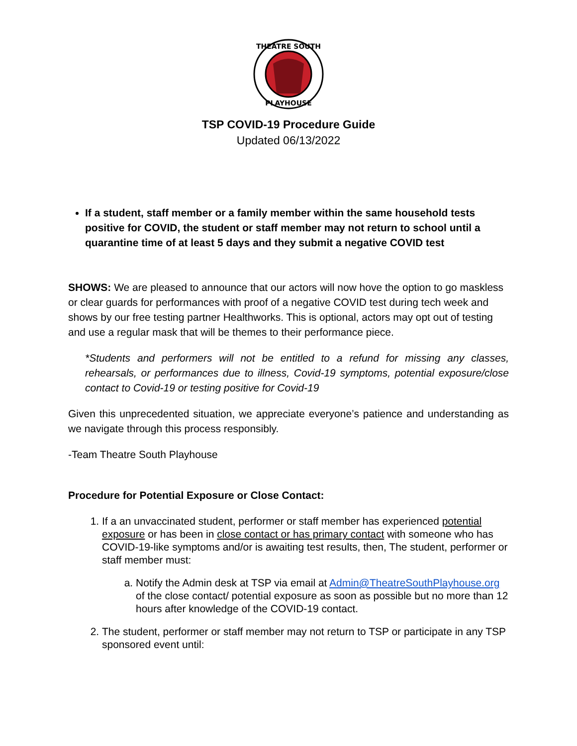THEATRE SOUTH
PLAYHOUSE
TSP COVID-19 Procedure Guide
Updated 06/13/2022
If a student, staff member or a family member within the same household tests positive for COVID, the student or staff member may not return to school until a quarantine time of at least 5 days and they submit a negative COVID test
SHOWS: We are pleased to announce that our actors will now hove the option to go maskless or clear guards for performances with proof of a negative COVID test during tech week and shows by our free testing partner Healthworks. This is optional, actors may opt out of testing and use a regular mask that will be themes to their performance piece.
*Students and performers will not be entitled to a refund for missing any classes, rehearsals, or performances due to illness, Covid-19 symptoms, potential exposure/close contact to Covid-19 or testing positive for Covid-19
Given this unprecedented situation, we appreciate everyone’s patience and understanding as we navigate through this process responsibly.
-Team Theatre South Playhouse
Procedure for Potential Exposure or Close Contact:
1. If a an unvaccinated student, performer or staff member has experienced potential exposure or has been in close contact or has primary contact with someone who has COVID-19-like symptoms and/or is awaiting test results, then, The student, performer or staff member must:
a. Notify the Admin desk at TSP via email at Admin@TheatreSouthPlayhouse.org of the close contact/ potential exposure as soon as possible but no more than 12 hours after knowledge of the COVID-19 contact.
2. The student, performer or staff member may not return to TSP or participate in any TSP sponsored event until: